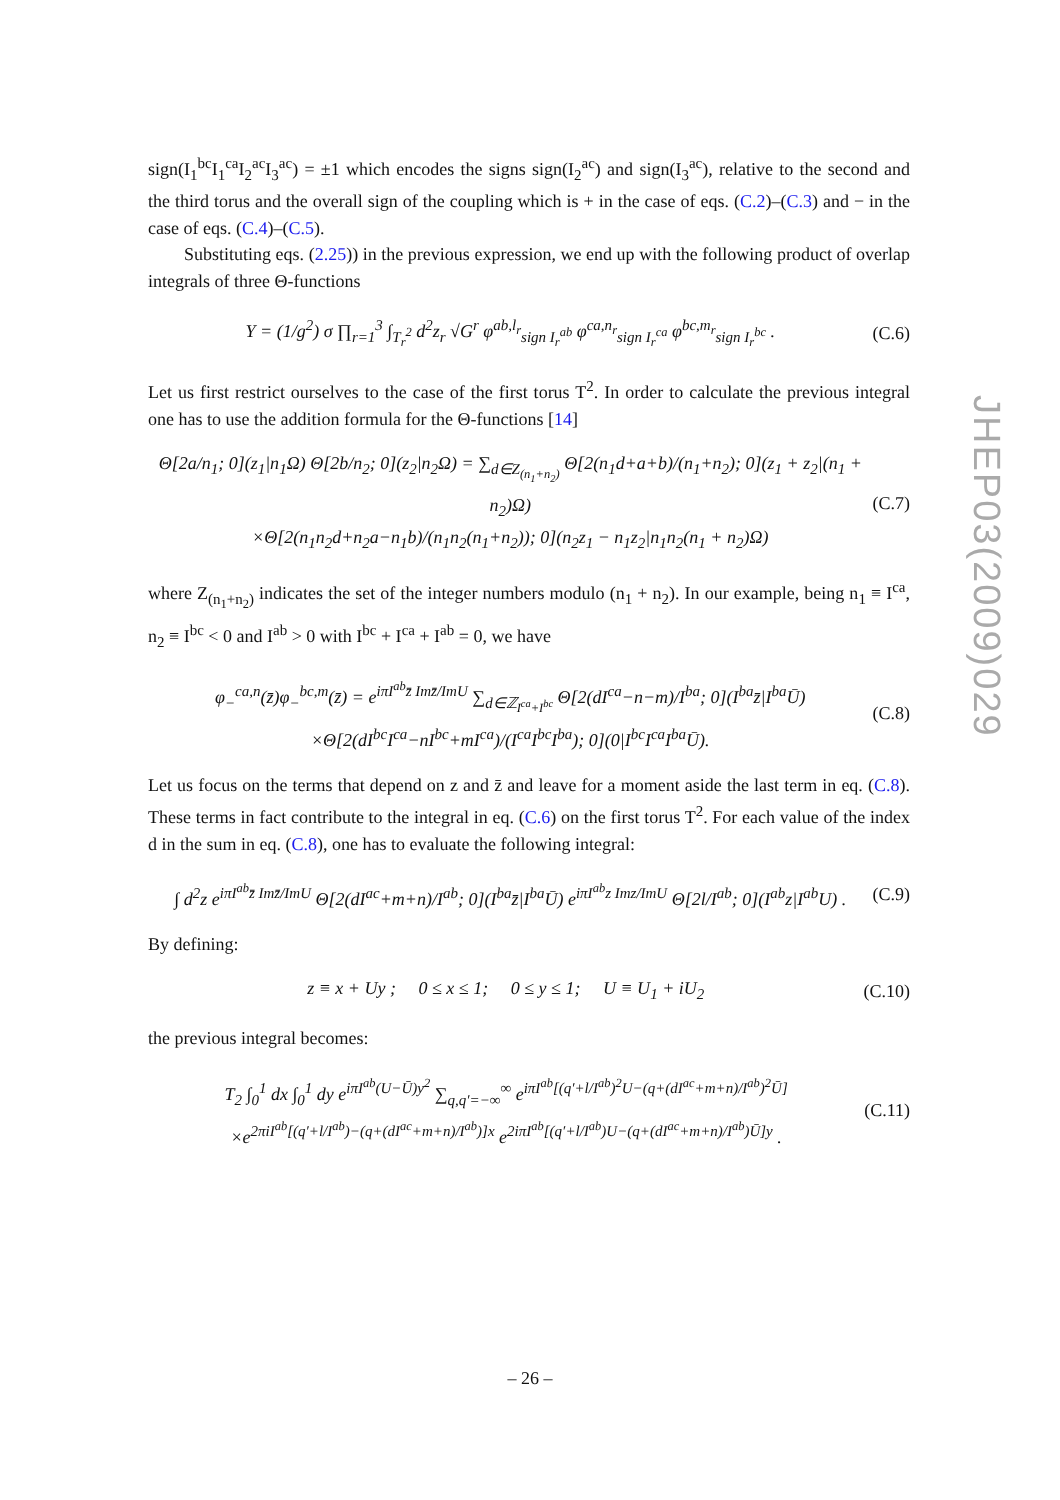sign(I<sub>1</sub><sup>bc</sup>I<sub>1</sub><sup>ca</sup>I<sub>2</sub><sup>ac</sup>I<sub>3</sub><sup>ac</sup>) = ±1 which encodes the signs sign(I<sub>2</sub><sup>ac</sup>) and sign(I<sub>3</sub><sup>ac</sup>), relative to the second and the third torus and the overall sign of the coupling which is + in the case of eqs. (C.2)–(C.3) and − in the case of eqs. (C.4)–(C.5).
Substituting eqs. (2.25)) in the previous expression, we end up with the following product of overlap integrals of three Θ-functions
Y = (1/g<sup>2</sup>) σ ∏<sub>r=1</sub><sup>3</sup> ∫<sub>T<sub>r</sub><sup>2</sup></sub> d<sup>2</sup>z<sub>r</sub> √G<sup>r</sup> φ<sup>ab,l<sub>r</sub></sup><sub>sign I<sub>r</sub><sup>ab</sup></sub> φ<sup>ca,n<sub>r</sub></sup><sub>sign I<sub>r</sub><sup>ca</sup></sub> φ<sup>bc,m<sub>r</sub></sup><sub>sign I<sub>r</sub><sup>bc</sup></sub> . (C.6)
Let us first restrict ourselves to the case of the first torus T<sup>2</sup>. In order to calculate the previous integral one has to use the addition formula for the Θ-functions [14]
Θ[2a/n<sub>1</sub>; 0](z<sub>1</sub>|n<sub>1</sub>Ω) Θ[2b/n<sub>2</sub>; 0](z<sub>2</sub>|n<sub>2</sub>Ω) = ∑<sub>d∈Z<sub>(n<sub>1</sub>+n<sub>2</sub>)</sub></sub> Θ[2(n<sub>1</sub>d+a+b)/(n<sub>1</sub>+n<sub>2</sub>); 0](z<sub>1</sub> + z<sub>2</sub>|(n<sub>1</sub> + n<sub>2</sub>)Ω)
×Θ[2(n<sub>1</sub>n<sub>2</sub>d+n<sub>2</sub>a−n<sub>1</sub>b)/(n<sub>1</sub>n<sub>2</sub>(n<sub>1</sub>+n<sub>2</sub>)); 0](n<sub>2</sub>z<sub>1</sub> − n<sub>1</sub>z<sub>2</sub>|n<sub>1</sub>n<sub>2</sub>(n<sub>1</sub> + n<sub>2</sub>)Ω) (C.7)
where Z<sub>(n<sub>1</sub>+n<sub>2</sub>)</sub> indicates the set of the integer numbers modulo (n<sub>1</sub> + n<sub>2</sub>). In our example, being n<sub>1</sub> ≡ I<sup>ca</sup>, n<sub>2</sub> ≡ I<sup>bc</sup> < 0 and I<sup>ab</sup> > 0 with I<sup>bc</sup> + I<sup>ca</sup> + I<sup>ab</sup> = 0, we have
φ<sub>−</sub><sup>ca,n</sup>(z̄)φ<sub>−</sub><sup>bc,m</sup>(z̄) = e<sup>iπI<sup>ab</sup>z̄ Imz̄/ImU</sup> ∑<sub>d∈ℤ<sub>I<sup>ca</sup>+I<sup>bc</sup></sub></sub> Θ[2(dI<sup>ca</sup>−n−m)/I<sup>ba</sup>; 0](I<sup>ba</sup>z̄|I<sup>ba</sup>Ū)
×Θ[2(dI<sup>bc</sup>I<sup>ca</sup>−nI<sup>bc</sup>+mI<sup>ca</sup>)/(I<sup>ca</sup>I<sup>bc</sup>I<sup>ba</sup>); 0](0|I<sup>bc</sup>I<sup>ca</sup>I<sup>ba</sup>Ū). (C.8)
Let us focus on the terms that depend on z and z̄ and leave for a moment aside the last term in eq. (C.8). These terms in fact contribute to the integral in eq. (C.6) on the first torus T<sup>2</sup>. For each value of the index d in the sum in eq. (C.8), one has to evaluate the following integral:
∫ d<sup>2</sup>z e<sup>iπI<sup>ab</sup>z̄ Imz̄/ImU</sup> Θ[2(dI<sup>ac</sup>+m+n)/I<sup>ab</sup>; 0](I<sup>ba</sup>z̄|I<sup>ba</sup>Ū) e<sup>iπI<sup>ab</sup>z Imz/ImU</sup> Θ[2l/I<sup>ab</sup>; 0](I<sup>ab</sup>z|I<sup>ab</sup>U) . (C.9)
By defining:
z ≡ x + Uy ; 0 ≤ x ≤ 1; 0 ≤ y ≤ 1; U ≡ U<sub>1</sub> + iU<sub>2</sub> (C.10)
the previous integral becomes:
T<sub>2</sub> ∫<sub>0</sub><sup>1</sup> dx ∫<sub>0</sub><sup>1</sup> dy e<sup>iπI<sup>ab</sup>(U−Ū)y<sup>2</sup></sup> ∑<sub>q,q′=−∞</sub><sup>∞</sup> e<sup>iπI<sup>ab</sup>[(q′+l/I<sup>ab</sup>)<sup>2</sup>U−(q+(dI<sup>ac</sup>+m+n)/I<sup>ab</sup>)<sup>2</sup>Ū]</sup>
×e<sup>2πiI<sup>ab</sup>[(q′+l/I<sup>ab</sup>)−(q+(dI<sup>ac</sup>+m+n)/I<sup>ab</sup>)]x</sup> e<sup>2iπI<sup>ab</sup>[(q′+l/I<sup>ab</sup>)U−(q+(dI<sup>ac</sup>+m+n)/I<sup>ab</sup>)Ū]y</sup> . (C.11)
JHEP03(2009)029
– 26 –